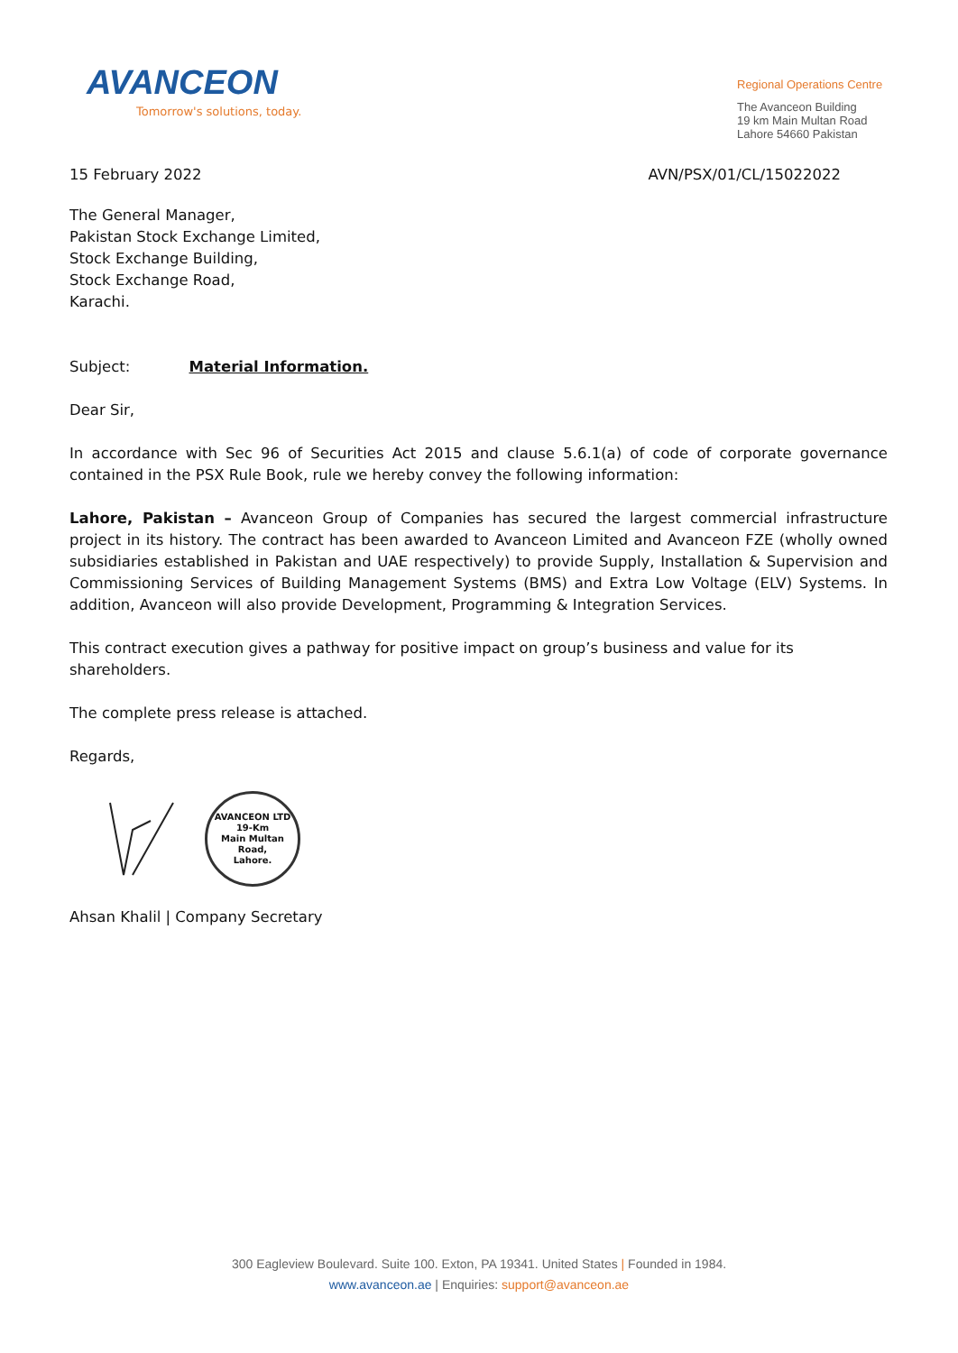AVANCEON
Tomorrow's solutions, today.
Regional Operations Centre
The Avanceon Building
19 km Main Multan Road
Lahore 54660 Pakistan
15 February 2022 AVN/PSX/01/CL/15022022
The General Manager,
Pakistan Stock Exchange Limited,
Stock Exchange Building,
Stock Exchange Road,
Karachi.
Subject: Material Information.
Dear Sir,
In accordance with Sec 96 of Securities Act 2015 and clause 5.6.1(a) of code of corporate governance contained in the PSX Rule Book, rule we hereby convey the following information:
Lahore, Pakistan – Avanceon Group of Companies has secured the largest commercial infrastructure project in its history. The contract has been awarded to Avanceon Limited and Avanceon FZE (wholly owned subsidiaries established in Pakistan and UAE respectively) to provide Supply, Installation & Supervision and Commissioning Services of Building Management Systems (BMS) and Extra Low Voltage (ELV) Systems. In addition, Avanceon will also provide Development, Programming & Integration Services.
This contract execution gives a pathway for positive impact on group’s business and value for its shareholders.
The complete press release is attached.
Regards,
AVANCEON LTD
19-Km
Main Multan
Road,
Lahore.
Ahsan Khalil | Company Secretary
300 Eagleview Boulevard. Suite 100. Exton, PA 19341. United States | Founded in 1984.
www.avanceon.ae | Enquiries: support@avanceon.ae